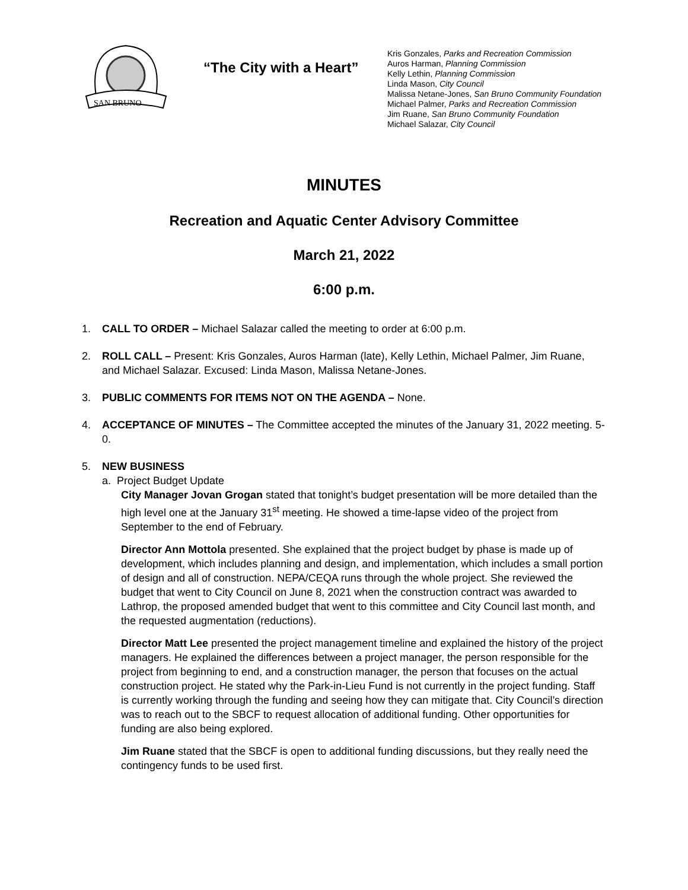SAN BRUNO
“The City with a Heart”
Kris Gonzales, Parks and Recreation Commission
Auros Harman, Planning Commission
Kelly Lethin, Planning Commission
Linda Mason, City Council
Malissa Netane-Jones, San Bruno Community Foundation
Michael Palmer, Parks and Recreation Commission
Jim Ruane, San Bruno Community Foundation
Michael Salazar, City Council
MINUTES
Recreation and Aquatic Center Advisory Committee
March 21, 2022
6:00 p.m.
1. CALL TO ORDER – Michael Salazar called the meeting to order at 6:00 p.m.
2. ROLL CALL – Present: Kris Gonzales, Auros Harman (late), Kelly Lethin, Michael Palmer, Jim Ruane, and Michael Salazar. Excused: Linda Mason, Malissa Netane-Jones.
3. PUBLIC COMMENTS FOR ITEMS NOT ON THE AGENDA – None.
4. ACCEPTANCE OF MINUTES – The Committee accepted the minutes of the January 31, 2022 meeting. 5-0.
5. NEW BUSINESS
a. Project Budget Update
City Manager Jovan Grogan stated that tonight’s budget presentation will be more detailed than the high level one at the January 31<sup>st</sup> meeting. He showed a time-lapse video of the project from September to the end of February.
Director Ann Mottola presented. She explained that the project budget by phase is made up of development, which includes planning and design, and implementation, which includes a small portion of design and all of construction. NEPA/CEQA runs through the whole project. She reviewed the budget that went to City Council on June 8, 2021 when the construction contract was awarded to Lathrop, the proposed amended budget that went to this committee and City Council last month, and the requested augmentation (reductions).
Director Matt Lee presented the project management timeline and explained the history of the project managers. He explained the differences between a project manager, the person responsible for the project from beginning to end, and a construction manager, the person that focuses on the actual construction project. He stated why the Park-in-Lieu Fund is not currently in the project funding. Staff is currently working through the funding and seeing how they can mitigate that. City Council’s direction was to reach out to the SBCF to request allocation of additional funding. Other opportunities for funding are also being explored.
Jim Ruane stated that the SBCF is open to additional funding discussions, but they really need the contingency funds to be used first.